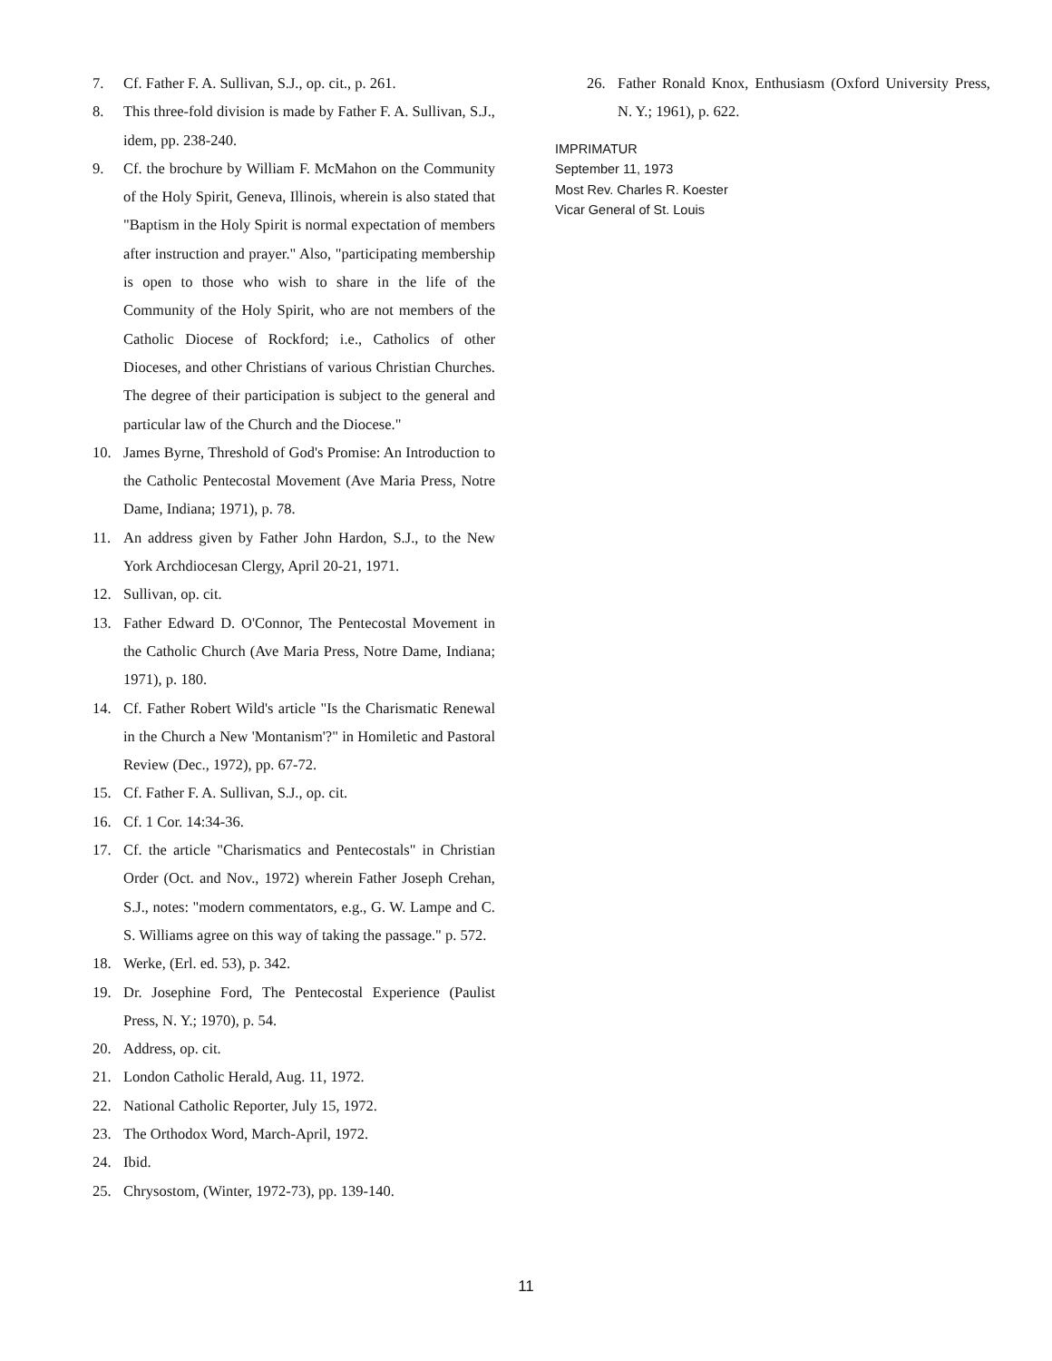7. Cf. Father F. A. Sullivan, S.J., op. cit., p. 261.
8. This three-fold division is made by Father F. A. Sullivan, S.J., idem, pp. 238-240.
9. Cf. the brochure by William F. McMahon on the Community of the Holy Spirit, Geneva, Illinois, wherein is also stated that "Baptism in the Holy Spirit is normal expectation of members after instruction and prayer." Also, "participating membership is open to those who wish to share in the life of the Community of the Holy Spirit, who are not members of the Catholic Diocese of Rockford; i.e., Catholics of other Dioceses, and other Christians of various Christian Churches. The degree of their participation is subject to the general and particular law of the Church and the Diocese."
10. James Byrne, Threshold of God's Promise: An Introduction to the Catholic Pentecostal Movement (Ave Maria Press, Notre Dame, Indiana; 1971), p. 78.
11. An address given by Father John Hardon, S.J., to the New York Archdiocesan Clergy, April 20-21, 1971.
12. Sullivan, op. cit.
13. Father Edward D. O'Connor, The Pentecostal Movement in the Catholic Church (Ave Maria Press, Notre Dame, Indiana; 1971), p. 180.
14. Cf. Father Robert Wild's article "Is the Charismatic Renewal in the Church a New 'Montanism'?" in Homiletic and Pastoral Review (Dec., 1972), pp. 67-72.
15. Cf. Father F. A. Sullivan, S.J., op. cit.
16. Cf. 1 Cor. 14:34-36.
17. Cf. the article "Charismatics and Pentecostals" in Christian Order (Oct. and Nov., 1972) wherein Father Joseph Crehan, S.J., notes: "modern commentators, e.g., G. W. Lampe and C. S. Williams agree on this way of taking the passage." p. 572.
18. Werke, (Erl. ed. 53), p. 342.
19. Dr. Josephine Ford, The Pentecostal Experience (Paulist Press, N. Y.; 1970), p. 54.
20. Address, op. cit.
21. London Catholic Herald, Aug. 11, 1972.
22. National Catholic Reporter, July 15, 1972.
23. The Orthodox Word, March-April, 1972.
24. Ibid.
25. Chrysostom, (Winter, 1972-73), pp. 139-140.
26. Father Ronald Knox, Enthusiasm (Oxford University Press, N. Y.; 1961), p. 622.
IMPRIMATUR
September 11, 1973
Most Rev. Charles R. Koester
Vicar General of St. Louis
11